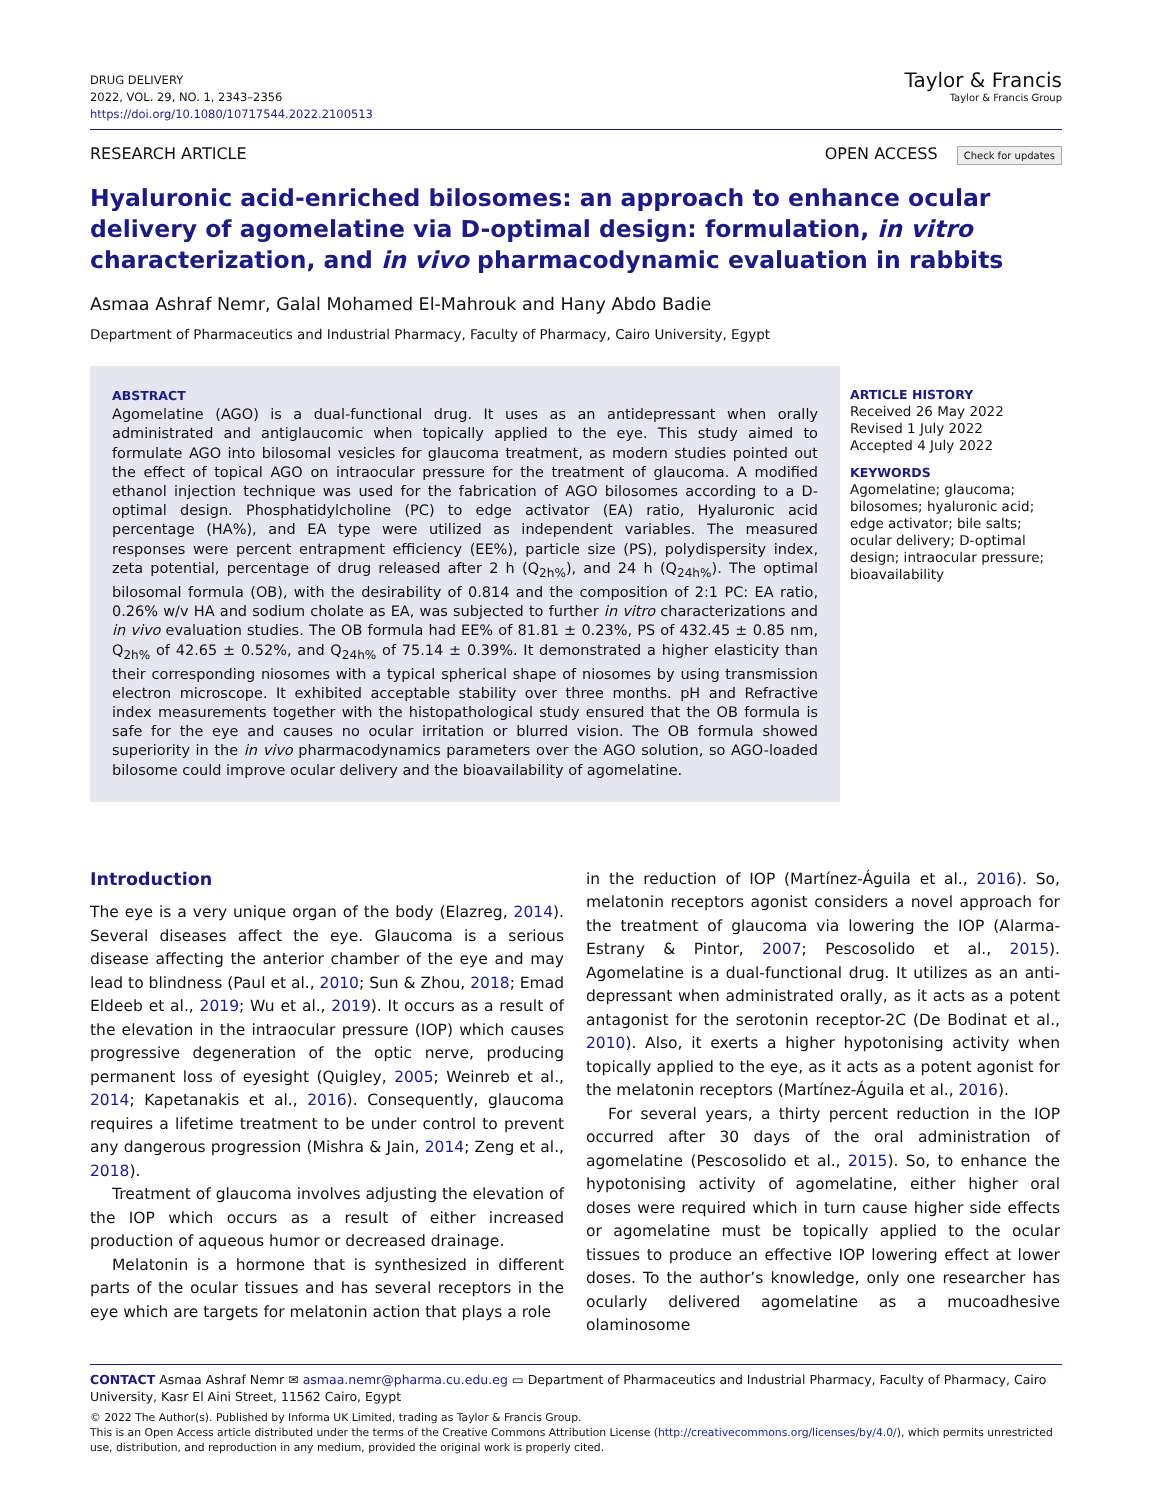DRUG DELIVERY
2022, VOL. 29, NO. 1, 2343–2356
https://doi.org/10.1080/10717544.2022.2100513
Taylor & Francis
Taylor & Francis Group
RESEARCH ARTICLE OPEN ACCESS Check for updates
Hyaluronic acid-enriched bilosomes: an approach to enhance ocular delivery of agomelatine via D-optimal design: formulation, in vitro characterization, and in vivo pharmacodynamic evaluation in rabbits
Asmaa Ashraf Nemr, Galal Mohamed El-Mahrouk and Hany Abdo Badie
Department of Pharmaceutics and Industrial Pharmacy, Faculty of Pharmacy, Cairo University, Egypt
ABSTRACT
Agomelatine (AGO) is a dual-functional drug. It uses as an antidepressant when orally administrated and antiglaucomic when topically applied to the eye. This study aimed to formulate AGO into bilosomal vesicles for glaucoma treatment, as modern studies pointed out the effect of topical AGO on intraocular pressure for the treatment of glaucoma. A modified ethanol injection technique was used for the fabrication of AGO bilosomes according to a D-optimal design. Phosphatidylcholine (PC) to edge activator (EA) ratio, Hyaluronic acid percentage (HA%), and EA type were utilized as independent variables. The measured responses were percent entrapment efficiency (EE%), particle size (PS), polydispersity index, zeta potential, percentage of drug released after 2 h (Q<sub>2h%</sub>), and 24 h (Q<sub>24h%</sub>). The optimal bilosomal formula (OB), with the desirability of 0.814 and the composition of 2:1 PC: EA ratio, 0.26% w/v HA and sodium cholate as EA, was subjected to further in vitro characterizations and in vivo evaluation studies. The OB formula had EE% of 81.81 ± 0.23%, PS of 432.45 ± 0.85 nm, Q<sub>2h%</sub> of 42.65 ± 0.52%, and Q<sub>24h%</sub> of 75.14 ± 0.39%. It demonstrated a higher elasticity than their corresponding niosomes with a typical spherical shape of niosomes by using transmission electron microscope. It exhibited acceptable stability over three months. pH and Refractive index measurements together with the histopathological study ensured that the OB formula is safe for the eye and causes no ocular irritation or blurred vision. The OB formula showed superiority in the in vivo pharmacodynamics parameters over the AGO solution, so AGO-loaded bilosome could improve ocular delivery and the bioavailability of agomelatine.
ARTICLE HISTORY
Received 26 May 2022
Revised 1 July 2022
Accepted 4 July 2022
KEYWORDS
Agomelatine; glaucoma; bilosomes; hyaluronic acid; edge activator; bile salts; ocular delivery; D-optimal design; intraocular pressure; bioavailability
Introduction
The eye is a very unique organ of the body (Elazreg, 2014). Several diseases affect the eye. Glaucoma is a serious disease affecting the anterior chamber of the eye and may lead to blindness (Paul et al., 2010; Sun & Zhou, 2018; Emad Eldeeb et al., 2019; Wu et al., 2019). It occurs as a result of the elevation in the intraocular pressure (IOP) which causes progressive degeneration of the optic nerve, producing permanent loss of eyesight (Quigley, 2005; Weinreb et al., 2014; Kapetanakis et al., 2016). Consequently, glaucoma requires a lifetime treatment to be under control to prevent any dangerous progression (Mishra & Jain, 2014; Zeng et al., 2018).
Treatment of glaucoma involves adjusting the elevation of the IOP which occurs as a result of either increased production of aqueous humor or decreased drainage.
Melatonin is a hormone that is synthesized in different parts of the ocular tissues and has several receptors in the eye which are targets for melatonin action that plays a role
in the reduction of IOP (Martínez-Águila et al., 2016). So, melatonin receptors agonist considers a novel approach for the treatment of glaucoma via lowering the IOP (Alarma-Estrany & Pintor, 2007; Pescosolido et al., 2015). Agomelatine is a dual-functional drug. It utilizes as an anti-depressant when administrated orally, as it acts as a potent antagonist for the serotonin receptor-2C (De Bodinat et al., 2010). Also, it exerts a higher hypotonising activity when topically applied to the eye, as it acts as a potent agonist for the melatonin receptors (Martínez-Águila et al., 2016).
For several years, a thirty percent reduction in the IOP occurred after 30 days of the oral administration of agomelatine (Pescosolido et al., 2015). So, to enhance the hypotonising activity of agomelatine, either higher oral doses were required which in turn cause higher side effects or agomelatine must be topically applied to the ocular tissues to produce an effective IOP lowering effect at lower doses. To the author’s knowledge, only one researcher has ocularly delivered agomelatine as a mucoadhesive olaminosome
CONTACT Asmaa Ashraf Nemr ✉ asmaa.nemr@pharma.cu.edu.eg ▭ Department of Pharmaceutics and Industrial Pharmacy, Faculty of Pharmacy, Cairo University, Kasr El Aini Street, 11562 Cairo, Egypt
© 2022 The Author(s). Published by Informa UK Limited, trading as Taylor & Francis Group.
This is an Open Access article distributed under the terms of the Creative Commons Attribution License (http://creativecommons.org/licenses/by/4.0/), which permits unrestricted use, distribution, and reproduction in any medium, provided the original work is properly cited.